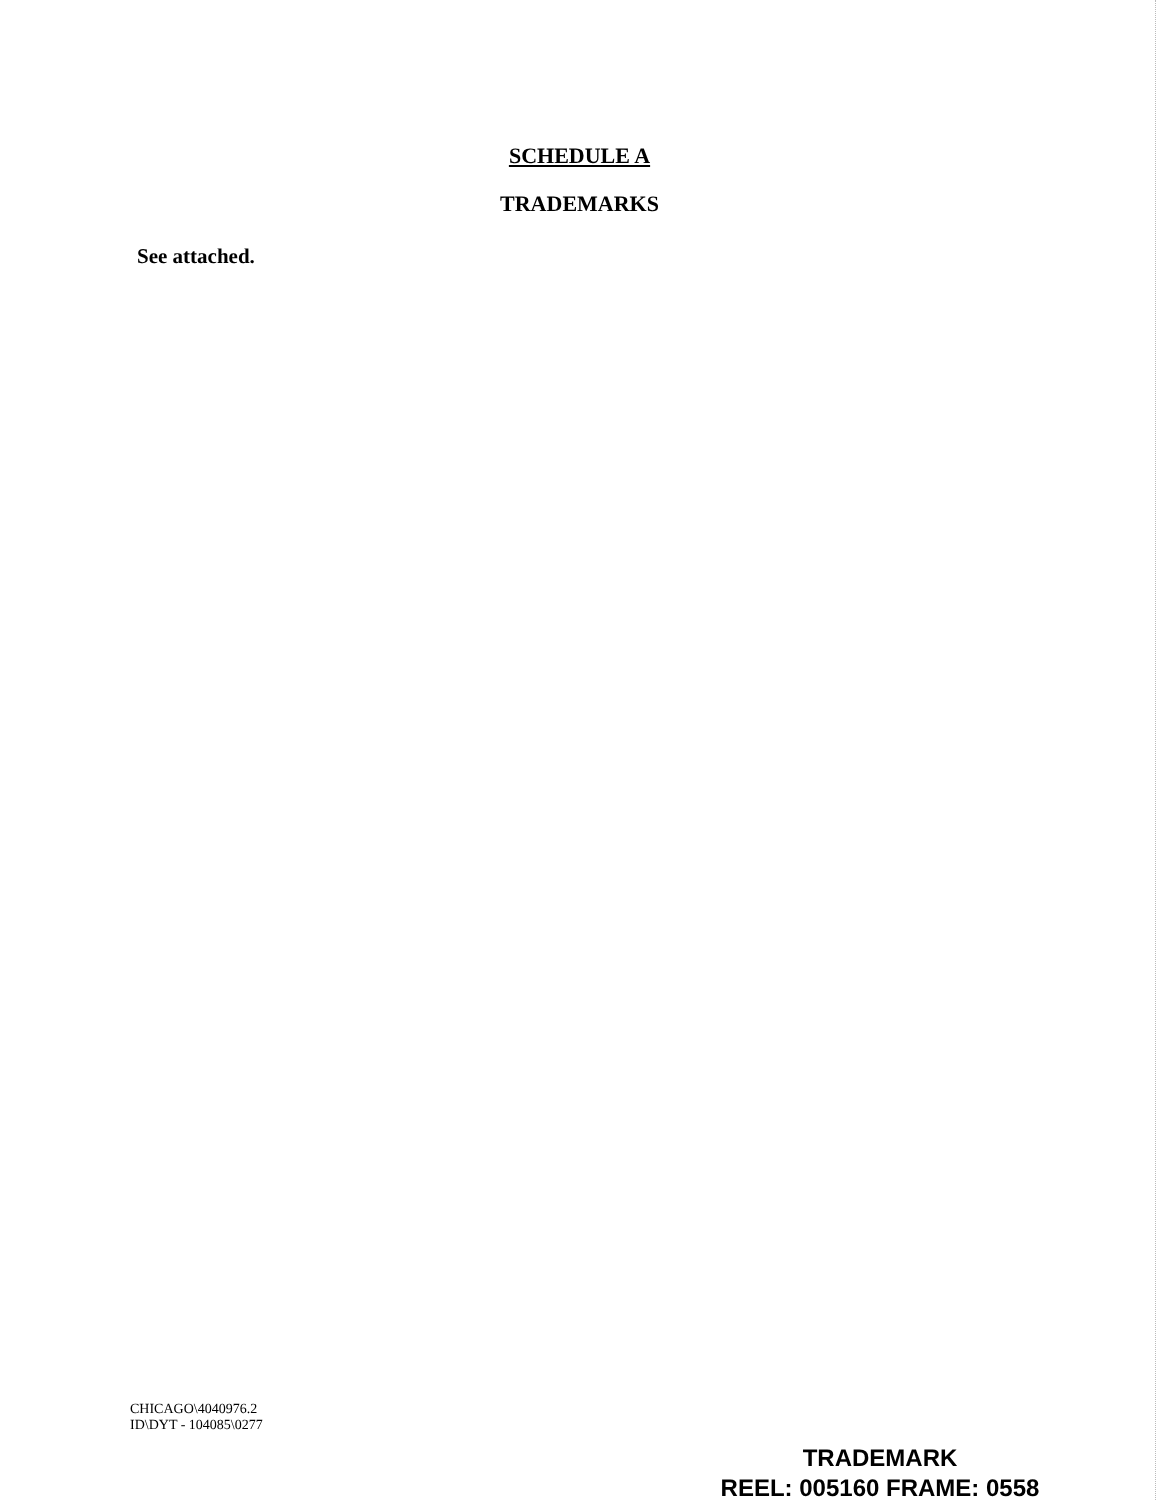SCHEDULE A
TRADEMARKS
See attached.
CHICAGO\4040976.2
ID\DYT - 104085\0277
TRADEMARK
REEL: 005160 FRAME: 0558